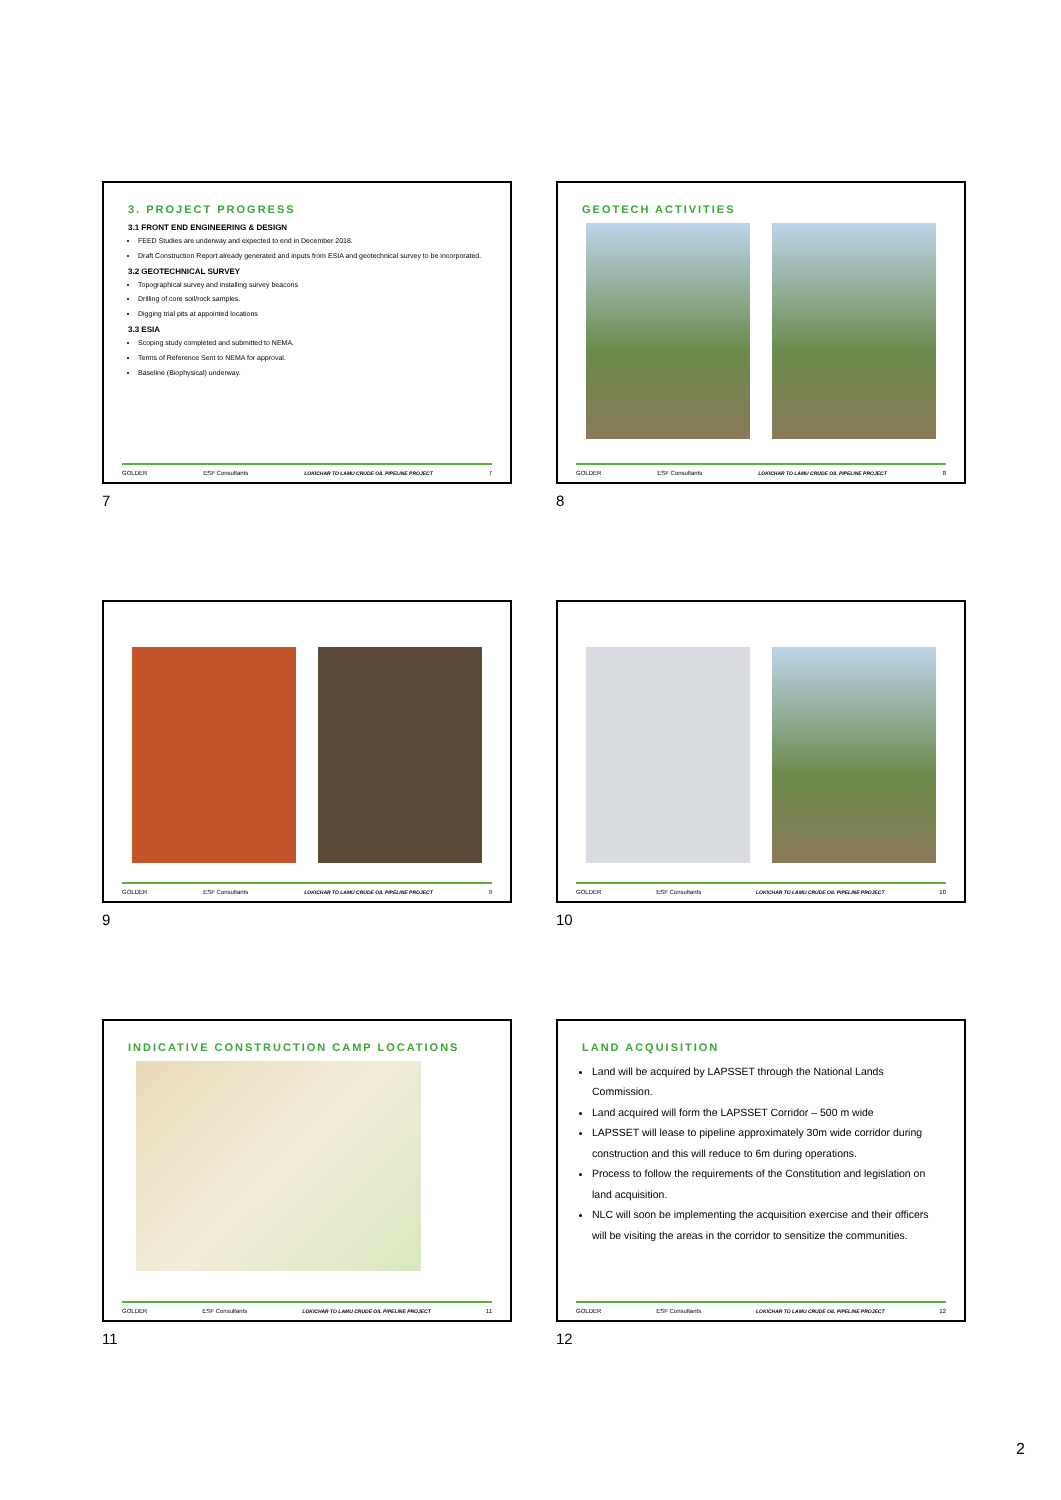3. PROJECT PROGRESS
3.1 FRONT END ENGINEERING & DESIGN
FEED Studies are underway and expected to end in December 2018.
Draft Construction Report already generated and inputs from ESIA and geotechnical survey to be incorporated.
3.2 GEOTECHNICAL SURVEY
Topographical survey and installing survey beacons
Drilling of core soil/rock samples.
Digging trial pits at appointed locations
3.3 ESIA
Scoping study completed and submitted to NEMA.
Terms of Reference Sent to NEMA for approval.
Baseline (Biophysical) underway.
GOLDER ESF Consultants LOKICHAR TO LAMU CRUDE OIL PIPELINE PROJECT 7
7
GEOTECH ACTIVITIES
GOLDER ESF Consultants LOKICHAR TO LAMU CRUDE OIL PIPELINE PROJECT 8
8
GOLDER ESF Consultants LOKICHAR TO LAMU CRUDE OIL PIPELINE PROJECT 9
9
GOLDER ESF Consultants LOKICHAR TO LAMU CRUDE OIL PIPELINE PROJECT 10
10
INDICATIVE CONSTRUCTION CAMP LOCATIONS
GOLDER ESF Consultants LOKICHAR TO LAMU CRUDE OIL PIPELINE PROJECT 11
11
LAND ACQUISITION
Land will be acquired by LAPSSET through the National Lands Commission.
Land acquired will form the LAPSSET Corridor – 500 m wide
LAPSSET will lease to pipeline approximately 30m wide corridor during construction and this will reduce to 6m during operations.
Process to follow the requirements of the Constitution and legislation on land acquisition.
NLC will soon be implementing the acquisition exercise and their officers will be visiting the areas in the corridor to sensitize the communities.
GOLDER ESF Consultants LOKICHAR TO LAMU CRUDE OIL PIPELINE PROJECT 12
12
2